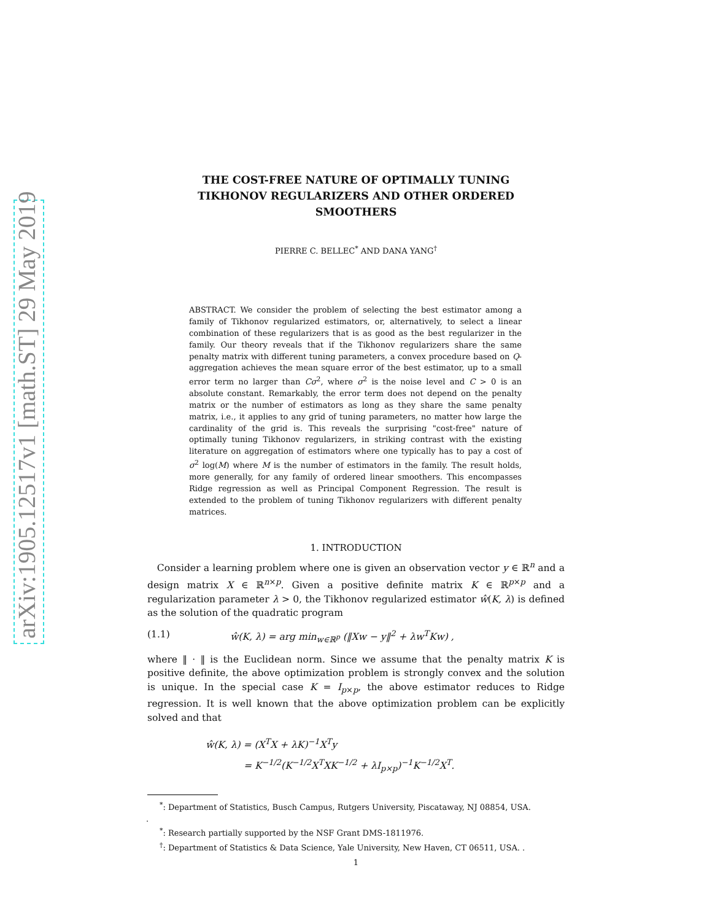arXiv:1905.12517v1 [math.ST] 29 May 2019
THE COST-FREE NATURE OF OPTIMALLY TUNING TIKHONOV REGULARIZERS AND OTHER ORDERED SMOOTHERS
PIERRE C. BELLEC<sup>*</sup> AND DANA YANG<sup>†</sup>
ABSTRACT. We consider the problem of selecting the best estimator among a family of Tikhonov regularized estimators, or, alternatively, to select a linear combination of these regularizers that is as good as the best regularizer in the family. Our theory reveals that if the Tikhonov regularizers share the same penalty matrix with different tuning parameters, a convex procedure based on Q-aggregation achieves the mean square error of the best estimator, up to a small error term no larger than Cσ<sup>2</sup>, where σ<sup>2</sup> is the noise level and C > 0 is an absolute constant. Remarkably, the error term does not depend on the penalty matrix or the number of estimators as long as they share the same penalty matrix, i.e., it applies to any grid of tuning parameters, no matter how large the cardinality of the grid is. This reveals the surprising "cost-free" nature of optimally tuning Tikhonov regularizers, in striking contrast with the existing literature on aggregation of estimators where one typically has to pay a cost of σ<sup>2</sup> log(M) where M is the number of estimators in the family. The result holds, more generally, for any family of ordered linear smoothers. This encompasses Ridge regression as well as Principal Component Regression. The result is extended to the problem of tuning Tikhonov regularizers with different penalty matrices.
1. INTRODUCTION
Consider a learning problem where one is given an observation vector y ∈ ℝ<sup>n</sup> and a design matrix X ∈ ℝ<sup>n×p</sup>. Given a positive definite matrix K ∈ ℝ<sup>p×p</sup> and a regularization parameter λ > 0, the Tikhonov regularized estimator ŵ(K, λ) is defined as the solution of the quadratic program
(1.1) ŵ(K, λ) = arg min<sub>w∈ℝ<sup>p</sup></sub> (‖Xw − y‖<sup>2</sup> + λw<sup>T</sup>Kw) ,
where ‖ · ‖ is the Euclidean norm. Since we assume that the penalty matrix K is positive definite, the above optimization problem is strongly convex and the solution is unique. In the special case K = I<sub>p×p</sub>, the above estimator reduces to Ridge regression. It is well known that the above optimization problem can be explicitly solved and that
ŵ(K, λ) = (X<sup>T</sup>X + λK)<sup>−1</sup>X<sup>T</sup>y
= K<sup>−1/2</sup>(K<sup>−1/2</sup>X<sup>T</sup>XK<sup>−1/2</sup> + λI<sub>p×p</sub>)<sup>−1</sup>K<sup>−1/2</sup>X<sup>T</sup>.
<sup>*</sup>: Department of Statistics, Busch Campus, Rutgers University, Piscataway, NJ 08854, USA.
.
<sup>*</sup>: Research partially supported by the NSF Grant DMS-1811976.
<sup>†</sup>: Department of Statistics & Data Science, Yale University, New Haven, CT 06511, USA. .
1